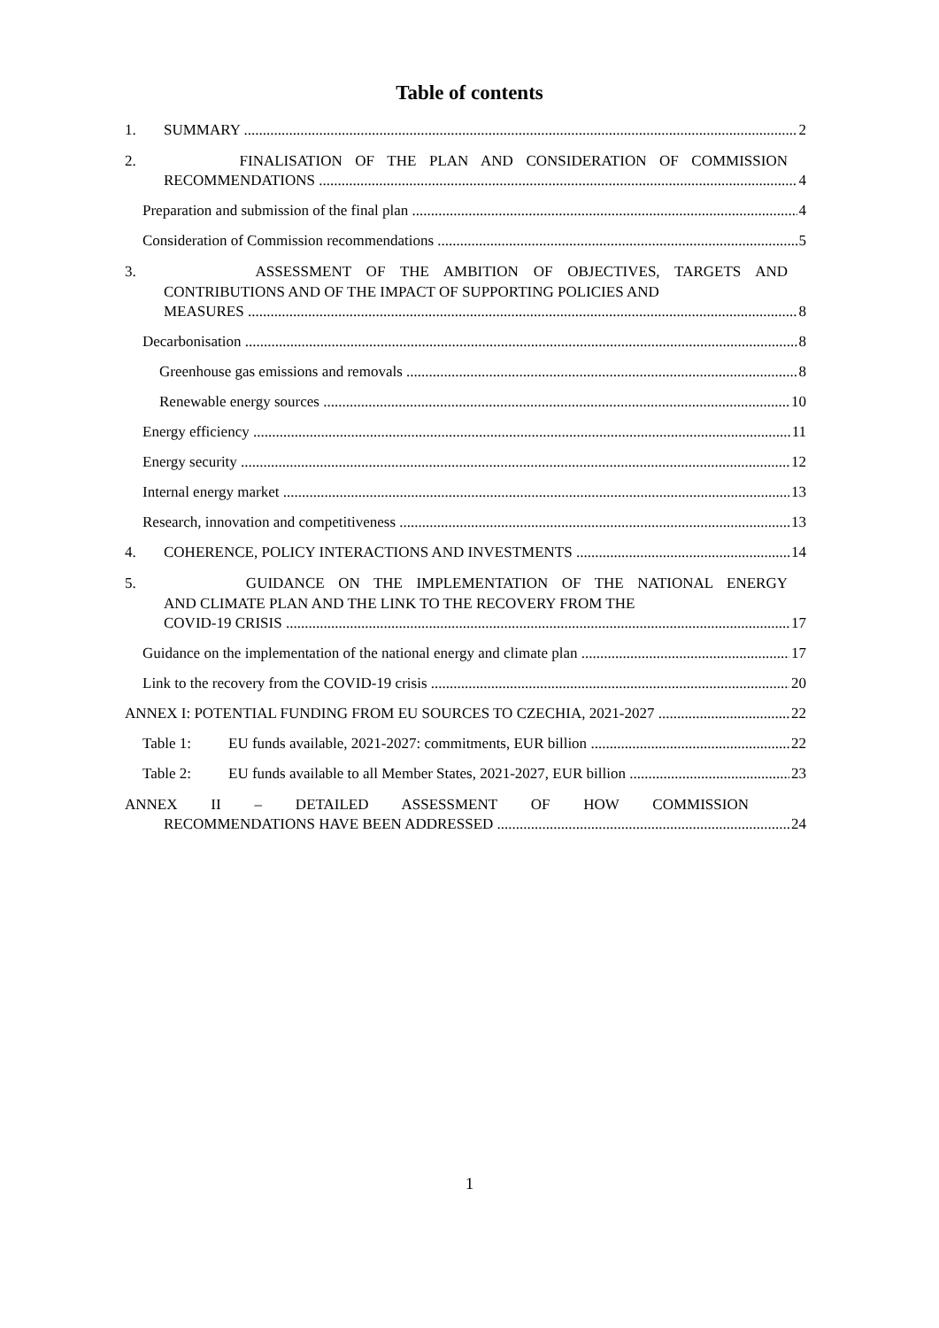Table of contents
1. SUMMARY 2
2. FINALISATION OF THE PLAN AND CONSIDERATION OF COMMISSION
RECOMMENDATIONS 4
Preparation and submission of the final plan 4
Consideration of Commission recommendations 5
3. ASSESSMENT OF THE AMBITION OF OBJECTIVES, TARGETS AND
CONTRIBUTIONS AND OF THE IMPACT OF SUPPORTING POLICIES AND
MEASURES 8
Decarbonisation 8
Greenhouse gas emissions and removals 8
Renewable energy sources 10
Energy efficiency 11
Energy security 12
Internal energy market 13
Research, innovation and competitiveness 13
4. COHERENCE, POLICY INTERACTIONS AND INVESTMENTS 14
5. GUIDANCE ON THE IMPLEMENTATION OF THE NATIONAL ENERGY
AND CLIMATE PLAN AND THE LINK TO THE RECOVERY FROM THE
COVID-19 CRISIS 17
Guidance on the implementation of the national energy and climate plan 17
Link to the recovery from the COVID-19 crisis 20
ANNEX I: POTENTIAL FUNDING FROM EU SOURCES TO CZECHIA, 2021-2027 22
Table 1: EU funds available, 2021-2027: commitments, EUR billion 22
Table 2: EU funds available to all Member States, 2021-2027, EUR billion 23
ANNEX II – DETAILED ASSESSMENT OF HOW COMMISSION
RECOMMENDATIONS HAVE BEEN ADDRESSED 24
1